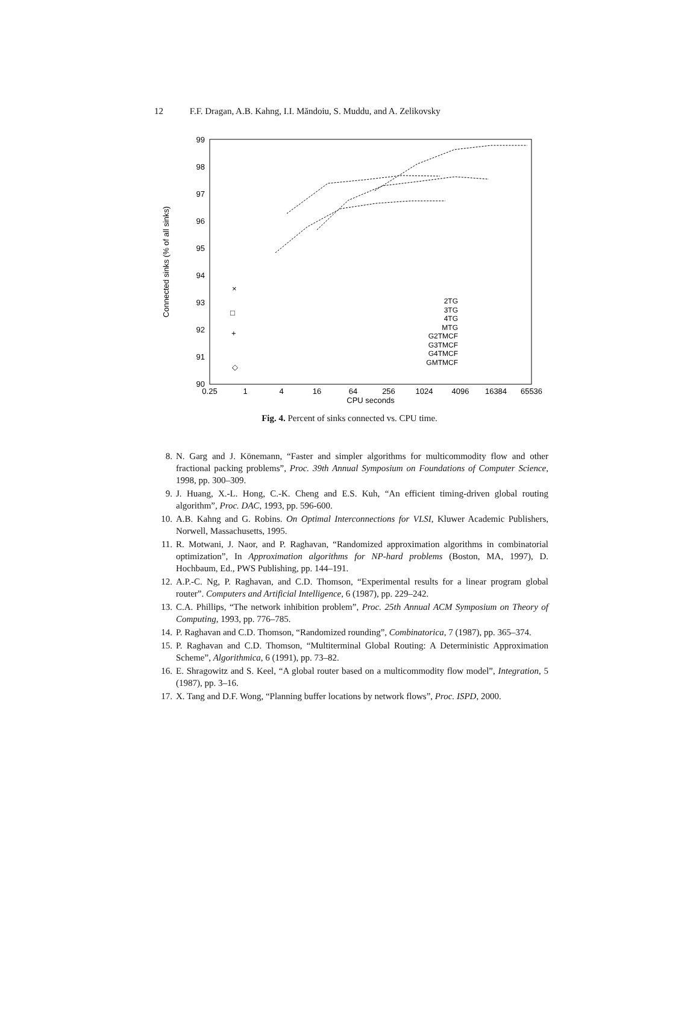12 F.F. Dragan, A.B. Kahng, I.I. Măndoiu, S. Muddu, and A. Zelikovsky
90
91
92
93
94
95
96
97
98
99
0.25
1
4
16
64
256
1024
4096
16384
65536
CPU seconds
Connected sinks (% of all sinks)
×
□
+
◇
2TG
3TG
4TG
MTG
G2TMCF
G3TMCF
G4TMCF
GMTMCF
Fig. 4. Percent of sinks connected vs. CPU time.
8. N. Garg and J. Könemann, “Faster and simpler algorithms for multicommodity flow and other fractional packing problems”, Proc. 39th Annual Symposium on Foundations of Computer Science, 1998, pp. 300–309.
9. J. Huang, X.-L. Hong, C.-K. Cheng and E.S. Kuh, “An efficient timing-driven global routing algorithm”, Proc. DAC, 1993, pp. 596-600.
10. A.B. Kahng and G. Robins. On Optimal Interconnections for VLSI, Kluwer Academic Publishers, Norwell, Massachusetts, 1995.
11. R. Motwani, J. Naor, and P. Raghavan, “Randomized approximation algorithms in combinatorial optimization”, In Approximation algorithms for NP-hard problems (Boston, MA, 1997), D. Hochbaum, Ed., PWS Publishing, pp. 144–191.
12. A.P.-C. Ng, P. Raghavan, and C.D. Thomson, “Experimental results for a linear program global router”. Computers and Artificial Intelligence, 6 (1987), pp. 229–242.
13. C.A. Phillips, “The network inhibition problem”, Proc. 25th Annual ACM Symposium on Theory of Computing, 1993, pp. 776–785.
14. P. Raghavan and C.D. Thomson, “Randomized rounding”, Combinatorica, 7 (1987), pp. 365–374.
15. P. Raghavan and C.D. Thomson, “Multiterminal Global Routing: A Deterministic Approximation Scheme”, Algorithmica, 6 (1991), pp. 73–82.
16. E. Shragowitz and S. Keel, “A global router based on a multicommodity flow model”, Integration, 5 (1987), pp. 3–16.
17. X. Tang and D.F. Wong, “Planning buffer locations by network flows”, Proc. ISPD, 2000.